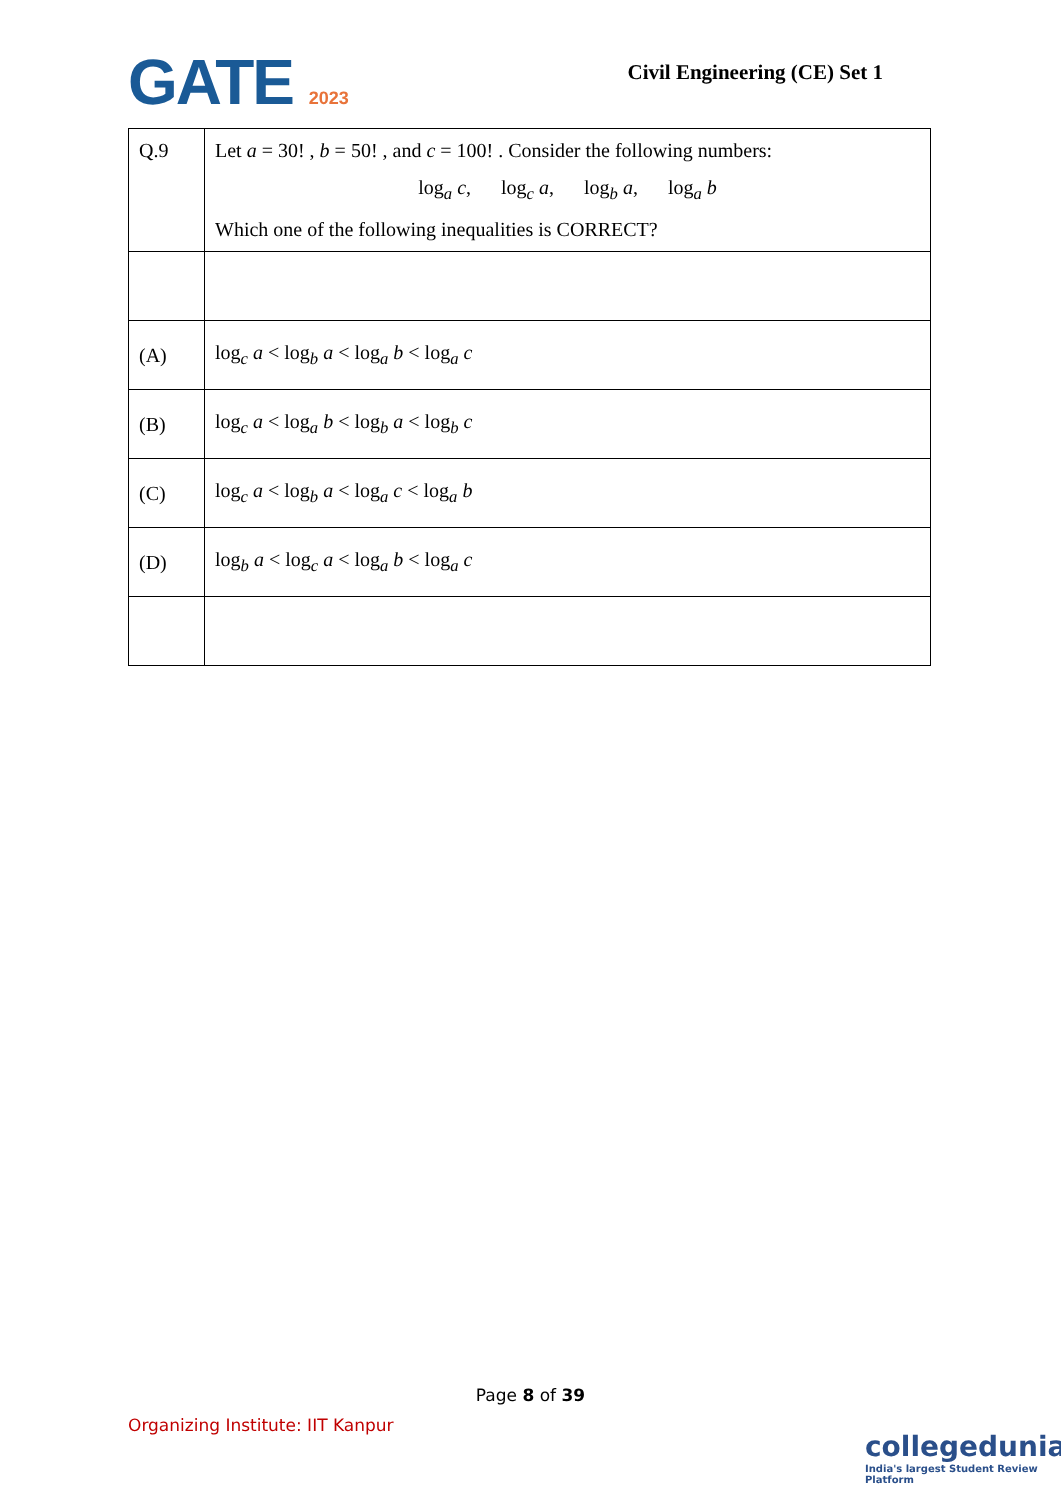GATE 2023
Civil Engineering (CE) Set 1
| Q.9 | Let a = 30! , b = 50! , and c = 100! . Consider the following numbers: log<sub>a</sub> c , log<sub>c</sub> a , log<sub>b</sub> a , log<sub>a</sub> b Which one of the following inequalities is CORRECT? |
| (A) | log<sub>c</sub> a < log<sub>b</sub> a < log<sub>a</sub> b < log<sub>a</sub> c |
| (B) | log<sub>c</sub> a < log<sub>a</sub> b < log<sub>b</sub> a < log<sub>b</sub> c |
| (C) | log<sub>c</sub> a < log<sub>b</sub> a < log<sub>a</sub> c < log<sub>a</sub> b |
| (D) | log<sub>b</sub> a < log<sub>c</sub> a < log<sub>a</sub> b < log<sub>a</sub> c |
Page 8 of 39
Organizing Institute: IIT Kanpur
collegedunia
India's largest Student Review Platform